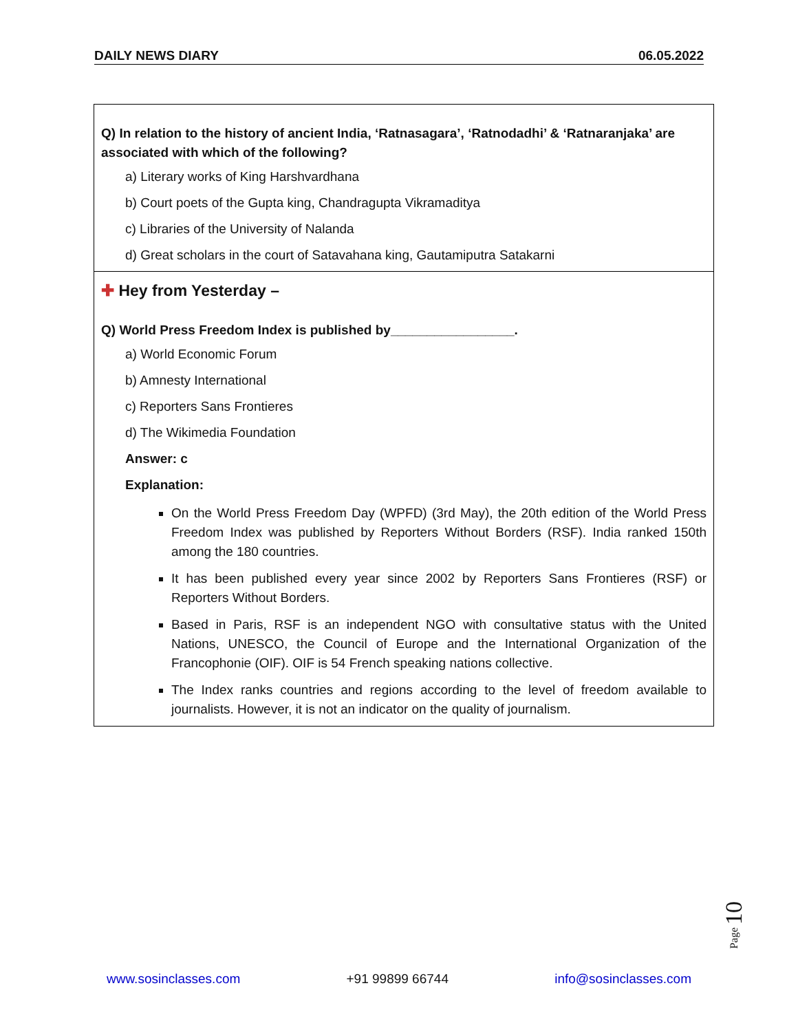DAILY NEWS DIARY 06.05.2022
Q) In relation to the history of ancient India, ‘Ratnasagara’, ‘Ratnodadhi’ & ‘Ratnaranjaka’ are associated with which of the following?
a) Literary works of King Harshvardhana
b) Court poets of the Gupta king, Chandragupta Vikramaditya
c) Libraries of the University of Nalanda
d) Great scholars in the court of Satavahana king, Gautamiputra Satakarni
✚ Hey from Yesterday –
Q) World Press Freedom Index is published by_________________.
a) World Economic Forum
b) Amnesty International
c) Reporters Sans Frontieres
d) The Wikimedia Foundation
Answer: c
Explanation:
On the World Press Freedom Day (WPFD) (3rd May), the 20th edition of the World Press Freedom Index was published by Reporters Without Borders (RSF). India ranked 150th among the 180 countries.
It has been published every year since 2002 by Reporters Sans Frontieres (RSF) or Reporters Without Borders.
Based in Paris, RSF is an independent NGO with consultative status with the United Nations, UNESCO, the Council of Europe and the International Organization of the Francophonie (OIF). OIF is 54 French speaking nations collective.
The Index ranks countries and regions according to the level of freedom available to journalists. However, it is not an indicator on the quality of journalism.
Page 10
www.sosinclasses.com +91 99899 66744 info@sosinclasses.com